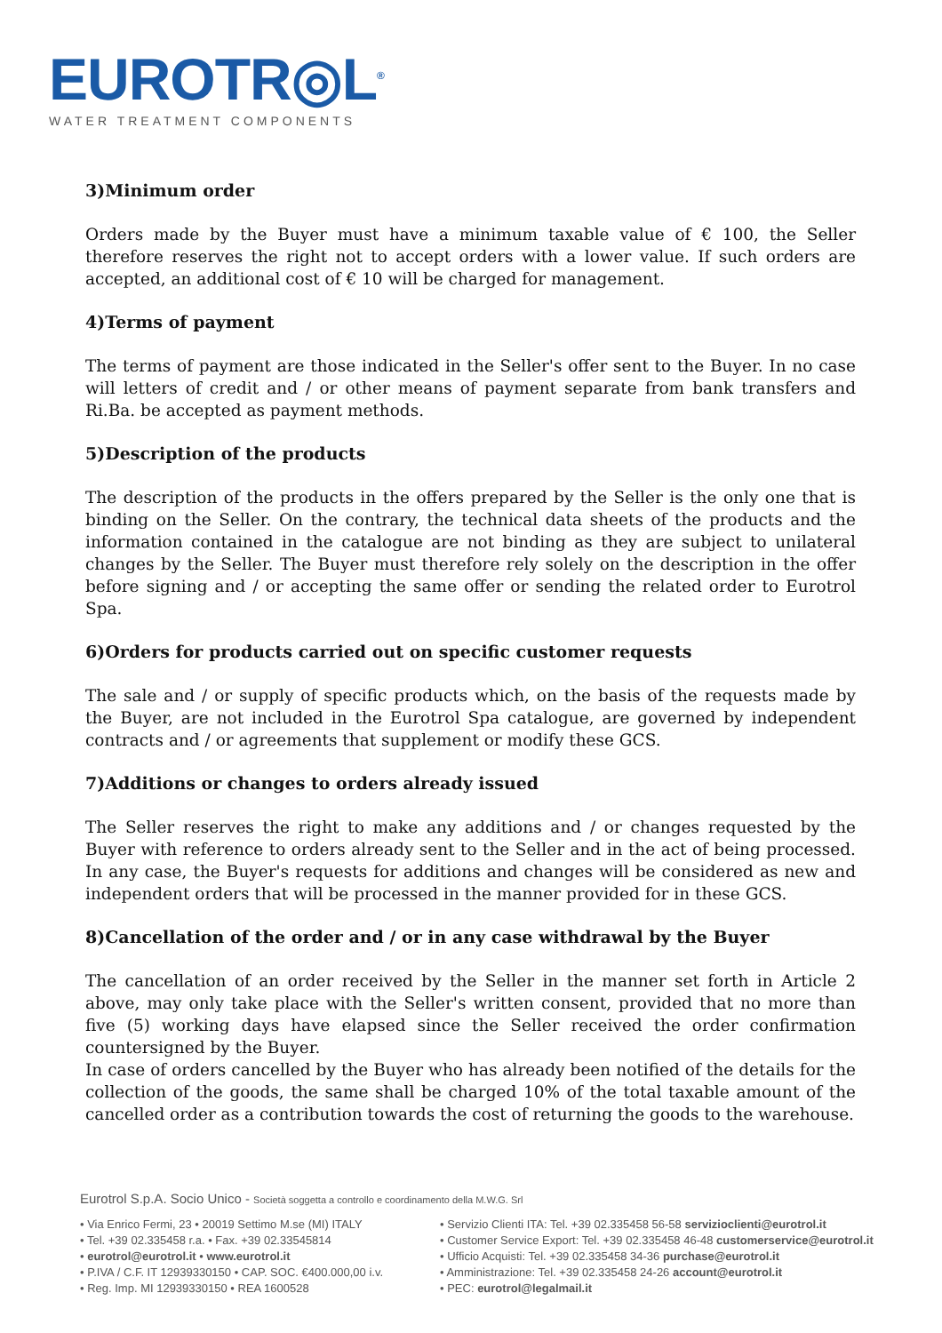EUROTR◎L<sup>®</sup>
WATER TREATMENT COMPONENTS
3)Minimum order
Orders made by the Buyer must have a minimum taxable value of € 100, the Seller therefore reserves the right not to accept orders with a lower value. If such orders are accepted, an additional cost of € 10 will be charged for management.
4)Terms of payment
The terms of payment are those indicated in the Seller's offer sent to the Buyer. In no case will letters of credit and / or other means of payment separate from bank transfers and Ri.Ba. be accepted as payment methods.
5)Description of the products
The description of the products in the offers prepared by the Seller is the only one that is binding on the Seller. On the contrary, the technical data sheets of the products and the information contained in the catalogue are not binding as they are subject to unilateral changes by the Seller. The Buyer must therefore rely solely on the description in the offer before signing and / or accepting the same offer or sending the related order to Eurotrol Spa.
6)Orders for products carried out on specific customer requests
The sale and / or supply of specific products which, on the basis of the requests made by the Buyer, are not included in the Eurotrol Spa catalogue, are governed by independent contracts and / or agreements that supplement or modify these GCS.
7)Additions or changes to orders already issued
The Seller reserves the right to make any additions and / or changes requested by the Buyer with reference to orders already sent to the Seller and in the act of being processed. In any case, the Buyer's requests for additions and changes will be considered as new and independent orders that will be processed in the manner provided for in these GCS.
8)Cancellation of the order and / or in any case withdrawal by the Buyer
The cancellation of an order received by the Seller in the manner set forth in Article 2 above, may only take place with the Seller's written consent, provided that no more than five (5) working days have elapsed since the Seller received the order confirmation countersigned by the Buyer.
In case of orders cancelled by the Buyer who has already been notified of the details for the collection of the goods, the same shall be charged 10% of the total taxable amount of the cancelled order as a contribution towards the cost of returning the goods to the warehouse.
Eurotrol S.p.A. Socio Unico - Società soggetta a controllo e coordinamento della M.W.G. Srl
• Via Enrico Fermi, 23 • 20019 Settimo M.se (MI) ITALY
• Tel. +39 02.335458 r.a. • Fax. +39 02.33545814
• eurotrol@eurotrol.it • www.eurotrol.it
• P.IVA / C.F. IT 12939330150 • CAP. SOC. €400.000,00 i.v.
• Reg. Imp. MI 12939330150 • REA 1600528
• Servizio Clienti ITA: Tel. +39 02.335458 56-58 servizioclienti@eurotrol.it
• Customer Service Export: Tel. +39 02.335458 46-48 customerservice@eurotrol.it
• Ufficio Acquisti: Tel. +39 02.335458 34-36 purchase@eurotrol.it
• Amministrazione: Tel. +39 02.335458 24-26 account@eurotrol.it
• PEC: eurotrol@legalmail.it